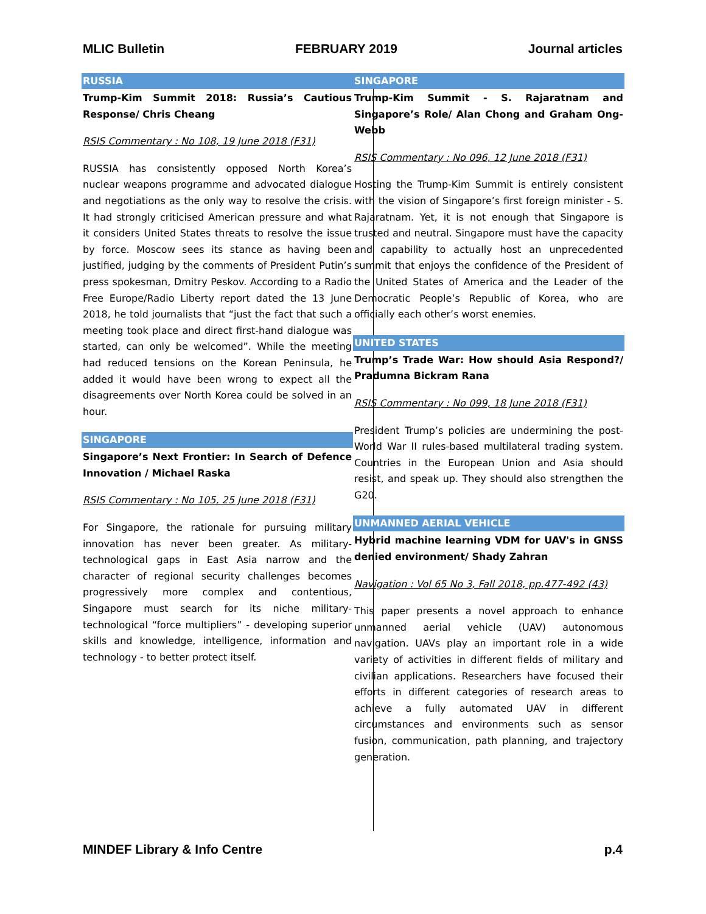MLIC Bulletin FEBRUARY 2019 Journal articles
RUSSIA
Trump-Kim Summit 2018: Russia’s Cautious Response/ Chris Cheang
RSIS Commentary : No 108, 19 June 2018 (F31)
RUSSIA has consistently opposed North Korea’s nuclear weapons programme and advocated dialogue and negotiations as the only way to resolve the crisis. It had strongly criticised American pressure and what it considers United States threats to resolve the issue by force. Moscow sees its stance as having been justified, judging by the comments of President Putin’s press spokesman, Dmitry Peskov. According to a Radio Free Europe/Radio Liberty report dated the 13 June 2018, he told journalists that “just the fact that such a meeting took place and direct first-hand dialogue was started, can only be welcomed”. While the meeting had reduced tensions on the Korean Peninsula, he added it would have been wrong to expect all the disagreements over North Korea could be solved in an hour.
SINGAPORE
Singapore’s Next Frontier: In Search of Defence Innovation / Michael Raska
RSIS Commentary : No 105, 25 June 2018 (F31)
For Singapore, the rationale for pursuing military innovation has never been greater. As military-technological gaps in East Asia narrow and the character of regional security challenges becomes progressively more complex and contentious, Singapore must search for its niche military-technological “force multipliers” - developing superior skills and knowledge, intelligence, information and technology - to better protect itself.
SINGAPORE
Trump-Kim Summit - S. Rajaratnam and Singapore’s Role/ Alan Chong and Graham Ong-Webb
RSIS Commentary : No 096, 12 June 2018 (F31)
Hosting the Trump-Kim Summit is entirely consistent with the vision of Singapore’s first foreign minister - S. Rajaratnam. Yet, it is not enough that Singapore is trusted and neutral. Singapore must have the capacity and capability to actually host an unprecedented summit that enjoys the confidence of the President of the United States of America and the Leader of the Democratic People’s Republic of Korea, who are officially each other’s worst enemies.
UNITED STATES
Trump’s Trade War: How should Asia Respond?/ Pradumna Bickram Rana
RSIS Commentary : No 099, 18 June 2018 (F31)
President Trump’s policies are undermining the post-World War II rules-based multilateral trading system. Countries in the European Union and Asia should resist, and speak up. They should also strengthen the G20.
UNMANNED AERIAL VEHICLE
Hybrid machine learning VDM for UAV's in GNSS denied environment/ Shady Zahran
Navigation : Vol 65 No 3, Fall 2018, pp.477-492 (43)
This paper presents a novel approach to enhance unmanned aerial vehicle (UAV) autonomous navigation. UAVs play an important role in a wide variety of activities in different fields of military and civilian applications. Researchers have focused their efforts in different categories of research areas to achieve a fully automated UAV in different circumstances and environments such as sensor fusion, communication, path planning, and trajectory generation.
MINDEF Library & Info Centre p.4